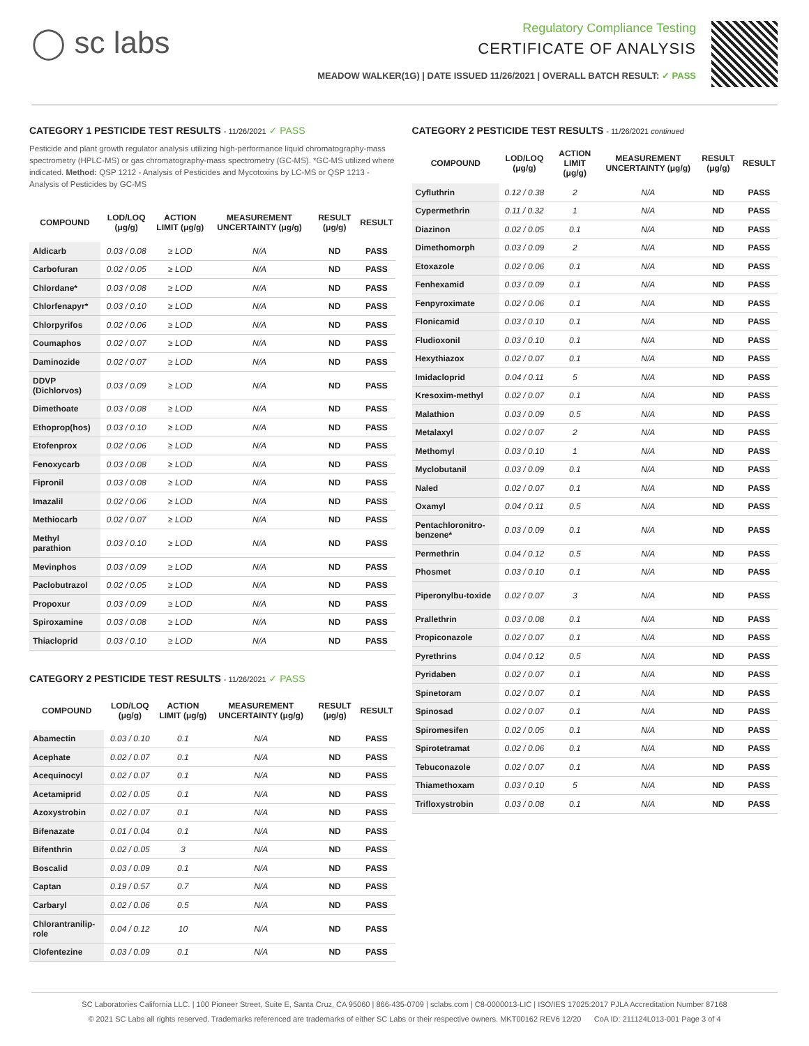◯ sc labs
Regulatory Compliance Testing
CERTIFICATE OF ANALYSIS
MEADOW WALKER(1G) | DATE ISSUED 11/26/2021 | OVERALL BATCH RESULT: ✓ PASS
CATEGORY 1 PESTICIDE TEST RESULTS - 11/26/2021 ✓ PASS
Pesticide and plant growth regulator analysis utilizing high-performance liquid chromatography-mass spectrometry (HPLC-MS) or gas chromatography-mass spectrometry (GC-MS). *GC-MS utilized where indicated. Method: QSP 1212 - Analysis of Pesticides and Mycotoxins by LC-MS or QSP 1213 - Analysis of Pesticides by GC-MS
| COMPOUND | LOD/LOQ (μg/g) | ACTION LIMIT (μg/g) | MEASUREMENT UNCERTAINTY (μg/g) | RESULT (μg/g) | RESULT |
| --- | --- | --- | --- | --- | --- |
| Aldicarb | 0.03 / 0.08 | ≥ LOD | N/A | ND | PASS |
| Carbofuran | 0.02 / 0.05 | ≥ LOD | N/A | ND | PASS |
| Chlordane* | 0.03 / 0.08 | ≥ LOD | N/A | ND | PASS |
| Chlorfenapyr* | 0.03 / 0.10 | ≥ LOD | N/A | ND | PASS |
| Chlorpyrifos | 0.02 / 0.06 | ≥ LOD | N/A | ND | PASS |
| Coumaphos | 0.02 / 0.07 | ≥ LOD | N/A | ND | PASS |
| Daminozide | 0.02 / 0.07 | ≥ LOD | N/A | ND | PASS |
| DDVP (Dichlorvos) | 0.03 / 0.09 | ≥ LOD | N/A | ND | PASS |
| Dimethoate | 0.03 / 0.08 | ≥ LOD | N/A | ND | PASS |
| Ethoprop(hos) | 0.03 / 0.10 | ≥ LOD | N/A | ND | PASS |
| Etofenprox | 0.02 / 0.06 | ≥ LOD | N/A | ND | PASS |
| Fenoxycarb | 0.03 / 0.08 | ≥ LOD | N/A | ND | PASS |
| Fipronil | 0.03 / 0.08 | ≥ LOD | N/A | ND | PASS |
| Imazalil | 0.02 / 0.06 | ≥ LOD | N/A | ND | PASS |
| Methiocarb | 0.02 / 0.07 | ≥ LOD | N/A | ND | PASS |
| Methyl parathion | 0.03 / 0.10 | ≥ LOD | N/A | ND | PASS |
| Mevinphos | 0.03 / 0.09 | ≥ LOD | N/A | ND | PASS |
| Paclobutrazol | 0.02 / 0.05 | ≥ LOD | N/A | ND | PASS |
| Propoxur | 0.03 / 0.09 | ≥ LOD | N/A | ND | PASS |
| Spiroxamine | 0.03 / 0.08 | ≥ LOD | N/A | ND | PASS |
| Thiacloprid | 0.03 / 0.10 | ≥ LOD | N/A | ND | PASS |
CATEGORY 2 PESTICIDE TEST RESULTS - 11/26/2021 ✓ PASS
| COMPOUND | LOD/LOQ (μg/g) | ACTION LIMIT (μg/g) | MEASUREMENT UNCERTAINTY (μg/g) | RESULT (μg/g) | RESULT |
| --- | --- | --- | --- | --- | --- |
| Abamectin | 0.03 / 0.10 | 0.1 | N/A | ND | PASS |
| Acephate | 0.02 / 0.07 | 0.1 | N/A | ND | PASS |
| Acequinocyl | 0.02 / 0.07 | 0.1 | N/A | ND | PASS |
| Acetamiprid | 0.02 / 0.05 | 0.1 | N/A | ND | PASS |
| Azoxystrobin | 0.02 / 0.07 | 0.1 | N/A | ND | PASS |
| Bifenazate | 0.01 / 0.04 | 0.1 | N/A | ND | PASS |
| Bifenthrin | 0.02 / 0.05 | 3 | N/A | ND | PASS |
| Boscalid | 0.03 / 0.09 | 0.1 | N/A | ND | PASS |
| Captan | 0.19 / 0.57 | 0.7 | N/A | ND | PASS |
| Carbaryl | 0.02 / 0.06 | 0.5 | N/A | ND | PASS |
| Chlorantranilip-role | 0.04 / 0.12 | 10 | N/A | ND | PASS |
| Clofentezine | 0.03 / 0.09 | 0.1 | N/A | ND | PASS |
CATEGORY 2 PESTICIDE TEST RESULTS - 11/26/2021 continued
| COMPOUND | LOD/LOQ (μg/g) | ACTION LIMIT (μg/g) | MEASUREMENT UNCERTAINTY (μg/g) | RESULT (μg/g) | RESULT |
| --- | --- | --- | --- | --- | --- |
| Cyfluthrin | 0.12 / 0.38 | 2 | N/A | ND | PASS |
| Cypermethrin | 0.11 / 0.32 | 1 | N/A | ND | PASS |
| Diazinon | 0.02 / 0.05 | 0.1 | N/A | ND | PASS |
| Dimethomorph | 0.03 / 0.09 | 2 | N/A | ND | PASS |
| Etoxazole | 0.02 / 0.06 | 0.1 | N/A | ND | PASS |
| Fenhexamid | 0.03 / 0.09 | 0.1 | N/A | ND | PASS |
| Fenpyroximate | 0.02 / 0.06 | 0.1 | N/A | ND | PASS |
| Flonicamid | 0.03 / 0.10 | 0.1 | N/A | ND | PASS |
| Fludioxonil | 0.03 / 0.10 | 0.1 | N/A | ND | PASS |
| Hexythiazox | 0.02 / 0.07 | 0.1 | N/A | ND | PASS |
| Imidacloprid | 0.04 / 0.11 | 5 | N/A | ND | PASS |
| Kresoxim-methyl | 0.02 / 0.07 | 0.1 | N/A | ND | PASS |
| Malathion | 0.03 / 0.09 | 0.5 | N/A | ND | PASS |
| Metalaxyl | 0.02 / 0.07 | 2 | N/A | ND | PASS |
| Methomyl | 0.03 / 0.10 | 1 | N/A | ND | PASS |
| Myclobutanil | 0.03 / 0.09 | 0.1 | N/A | ND | PASS |
| Naled | 0.02 / 0.07 | 0.1 | N/A | ND | PASS |
| Oxamyl | 0.04 / 0.11 | 0.5 | N/A | ND | PASS |
| Pentachloronitro-benzene* | 0.03 / 0.09 | 0.1 | N/A | ND | PASS |
| Permethrin | 0.04 / 0.12 | 0.5 | N/A | ND | PASS |
| Phosmet | 0.03 / 0.10 | 0.1 | N/A | ND | PASS |
| Piperonylbu-toxide | 0.02 / 0.07 | 3 | N/A | ND | PASS |
| Prallethrin | 0.03 / 0.08 | 0.1 | N/A | ND | PASS |
| Propiconazole | 0.02 / 0.07 | 0.1 | N/A | ND | PASS |
| Pyrethrins | 0.04 / 0.12 | 0.5 | N/A | ND | PASS |
| Pyridaben | 0.02 / 0.07 | 0.1 | N/A | ND | PASS |
| Spinetoram | 0.02 / 0.07 | 0.1 | N/A | ND | PASS |
| Spinosad | 0.02 / 0.07 | 0.1 | N/A | ND | PASS |
| Spiromesifen | 0.02 / 0.05 | 0.1 | N/A | ND | PASS |
| Spirotetramat | 0.02 / 0.06 | 0.1 | N/A | ND | PASS |
| Tebuconazole | 0.02 / 0.07 | 0.1 | N/A | ND | PASS |
| Thiamethoxam | 0.03 / 0.10 | 5 | N/A | ND | PASS |
| Trifloxystrobin | 0.03 / 0.08 | 0.1 | N/A | ND | PASS |
SC Laboratories California LLC. | 100 Pioneer Street, Suite E, Santa Cruz, CA 95060 | 866-435-0709 | sclabs.com | C8-0000013-LIC | ISO/IES 17025:2017 PJLA Accreditation Number 87168
© 2021 SC Labs all rights reserved. Trademarks referenced are trademarks of either SC Labs or their respective owners. MKT00162 REV6 12/20 CoA ID: 211124L013-001 Page 3 of 4